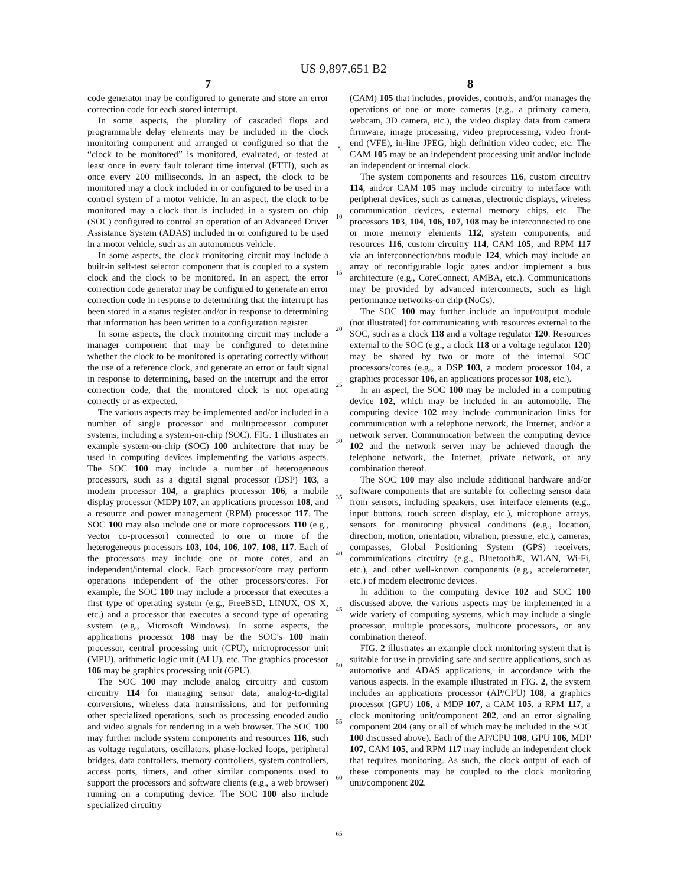US 9,897,651 B2
7
code generator may be configured to generate and store an error correction code for each stored interrupt.
In some aspects, the plurality of cascaded flops and programmable delay elements may be included in the clock monitoring component and arranged or configured so that the “clock to be monitored” is monitored, evaluated, or tested at least once in every fault tolerant time interval (FTTI), such as once every 200 milliseconds. In an aspect, the clock to be monitored may a clock included in or configured to be used in a control system of a motor vehicle. In an aspect, the clock to be monitored may a clock that is included in a system on chip (SOC) configured to control an operation of an Advanced Driver Assistance System (ADAS) included in or configured to be used in a motor vehicle, such as an autonomous vehicle.
In some aspects, the clock monitoring circuit may include a built-in self-test selector component that is coupled to a system clock and the clock to be monitored. In an aspect, the error correction code generator may be configured to generate an error correction code in response to determining that the interrupt has been stored in a status register and/or in response to determining that information has been written to a configuration register.
In some aspects, the clock monitoring circuit may include a manager component that may be configured to determine whether the clock to be monitored is operating correctly without the use of a reference clock, and generate an error or fault signal in response to determining, based on the interrupt and the error correction code, that the monitored clock is not operating correctly or as expected.
The various aspects may be implemented and/or included in a number of single processor and multiprocessor computer systems, including a system-on-chip (SOC). FIG. 1 illustrates an example system-on-chip (SOC) 100 architecture that may be used in computing devices implementing the various aspects. The SOC 100 may include a number of heterogeneous processors, such as a digital signal processor (DSP) 103, a modem processor 104, a graphics processor 106, a mobile display processor (MDP) 107, an applications processor 108, and a resource and power management (RPM) processor 117. The SOC 100 may also include one or more coprocessors 110 (e.g., vector co-processor) connected to one or more of the heterogeneous processors 103, 104, 106, 107, 108, 117. Each of the processors may include one or more cores, and an independent/internal clock. Each processor/core may perform operations independent of the other processors/cores. For example, the SOC 100 may include a processor that executes a first type of operating system (e.g., FreeBSD, LINUX, OS X, etc.) and a processor that executes a second type of operating system (e.g., Microsoft Windows). In some aspects, the applications processor 108 may be the SOC’s 100 main processor, central processing unit (CPU), microprocessor unit (MPU), arithmetic logic unit (ALU), etc. The graphics processor 106 may be graphics processing unit (GPU).
The SOC 100 may include analog circuitry and custom circuitry 114 for managing sensor data, analog-to-digital conversions, wireless data transmissions, and for performing other specialized operations, such as processing encoded audio and video signals for rendering in a web browser. The SOC 100 may further include system components and resources 116, such as voltage regulators, oscillators, phase-locked loops, peripheral bridges, data controllers, memory controllers, system controllers, access ports, timers, and other similar components used to support the processors and software clients (e.g., a web browser) running on a computing device. The SOC 100 also include specialized circuitry
5
10
15
20
25
30
35
40
45
50
55
60
65
8
(CAM) 105 that includes, provides, controls, and/or manages the operations of one or more cameras (e.g., a primary camera, webcam, 3D camera, etc.), the video display data from camera firmware, image processing, video preprocessing, video front-end (VFE), in-line JPEG, high definition video codec, etc. The CAM 105 may be an independent processing unit and/or include an independent or internal clock.
The system components and resources 116, custom circuitry 114, and/or CAM 105 may include circuitry to interface with peripheral devices, such as cameras, electronic displays, wireless communication devices, external memory chips, etc. The processors 103, 104, 106, 107, 108 may be interconnected to one or more memory elements 112, system components, and resources 116, custom circuitry 114, CAM 105, and RPM 117 via an interconnection/bus module 124, which may include an array of reconfigurable logic gates and/or implement a bus architecture (e.g., CoreConnect, AMBA, etc.). Communications may be provided by advanced interconnects, such as high performance networks-on chip (NoCs).
The SOC 100 may further include an input/output module (not illustrated) for communicating with resources external to the SOC, such as a clock 118 and a voltage regulator 120. Resources external to the SOC (e.g., a clock 118 or a voltage regulator 120) may be shared by two or more of the internal SOC processors/cores (e.g., a DSP 103, a modem processor 104, a graphics processor 106, an applications processor 108, etc.).
In an aspect, the SOC 100 may be included in a computing device 102, which may be included in an automobile. The computing device 102 may include communication links for communication with a telephone network, the Internet, and/or a network server. Communication between the computing device 102 and the network server may be achieved through the telephone network, the Internet, private network, or any combination thereof.
The SOC 100 may also include additional hardware and/or software components that are suitable for collecting sensor data from sensors, including speakers, user interface elements (e.g., input buttons, touch screen display, etc.), microphone arrays, sensors for monitoring physical conditions (e.g., location, direction, motion, orientation, vibration, pressure, etc.), cameras, compasses, Global Positioning System (GPS) receivers, communications circuitry (e.g., Bluetooth®, WLAN, Wi-Fi, etc.), and other well-known components (e.g., accelerometer, etc.) of modern electronic devices.
In addition to the computing device 102 and SOC 100 discussed above, the various aspects may be implemented in a wide variety of computing systems, which may include a single processor, multiple processors, multicore processors, or any combination thereof.
FIG. 2 illustrates an example clock monitoring system that is suitable for use in providing safe and secure applications, such as automotive and ADAS applications, in accordance with the various aspects. In the example illustrated in FIG. 2, the system includes an applications processor (AP/CPU) 108, a graphics processor (GPU) 106, a MDP 107, a CAM 105, a RPM 117, a clock monitoring unit/component 202, and an error signaling component 204 (any or all of which may be included in the SOC 100 discussed above). Each of the AP/CPU 108, GPU 106, MDP 107, CAM 105, and RPM 117 may include an independent clock that requires monitoring. As such, the clock output of each of these components may be coupled to the clock monitoring unit/component 202.